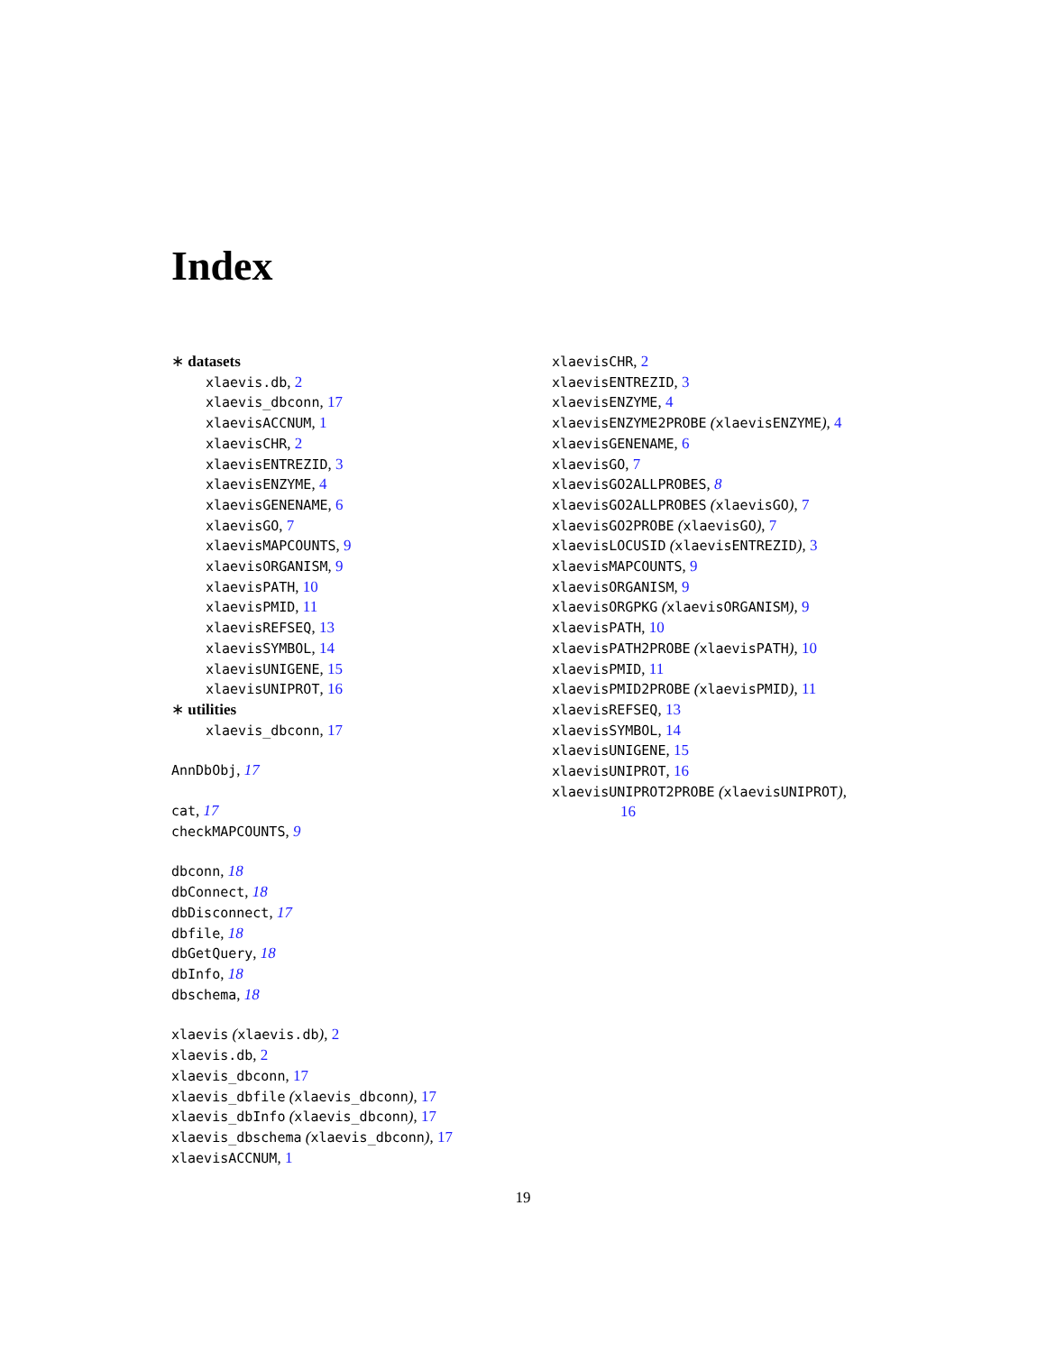Index
∗ datasets
xlaevis.db, 2
xlaevis_dbconn, 17
xlaevisACCNUM, 1
xlaevisCHR, 2
xlaevisENTREZID, 3
xlaevisENZYME, 4
xlaevisGENENAME, 6
xlaevisGO, 7
xlaevisMAPCOUNTS, 9
xlaevisORGANISM, 9
xlaevisPATH, 10
xlaevisPMID, 11
xlaevisREFSEQ, 13
xlaevisSYMBOL, 14
xlaevisUNIGENE, 15
xlaevisUNIPROT, 16
∗ utilities
xlaevis_dbconn, 17
AnnDbObj, 17
cat, 17
checkMAPCOUNTS, 9
dbconn, 18
dbConnect, 18
dbDisconnect, 17
dbfile, 18
dbGetQuery, 18
dbInfo, 18
dbschema, 18
xlaevis (xlaevis.db), 2
xlaevis.db, 2
xlaevis_dbconn, 17
xlaevis_dbfile (xlaevis_dbconn), 17
xlaevis_dbInfo (xlaevis_dbconn), 17
xlaevis_dbschema (xlaevis_dbconn), 17
xlaevisACCNUM, 1
xlaevisCHR, 2
xlaevisENTREZID, 3
xlaevisENZYME, 4
xlaevisENZYME2PROBE (xlaevisENZYME), 4
xlaevisGENENAME, 6
xlaevisGO, 7
xlaevisGO2ALLPROBES, 8
xlaevisGO2ALLPROBES (xlaevisGO), 7
xlaevisGO2PROBE (xlaevisGO), 7
xlaevisLOCUSID (xlaevisENTREZID), 3
xlaevisMAPCOUNTS, 9
xlaevisORGANISM, 9
xlaevisORGPKG (xlaevisORGANISM), 9
xlaevisPATH, 10
xlaevisPATH2PROBE (xlaevisPATH), 10
xlaevisPMID, 11
xlaevisPMID2PROBE (xlaevisPMID), 11
xlaevisREFSEQ, 13
xlaevisSYMBOL, 14
xlaevisUNIGENE, 15
xlaevisUNIPROT, 16
xlaevisUNIPROT2PROBE (xlaevisUNIPROT),
16
19